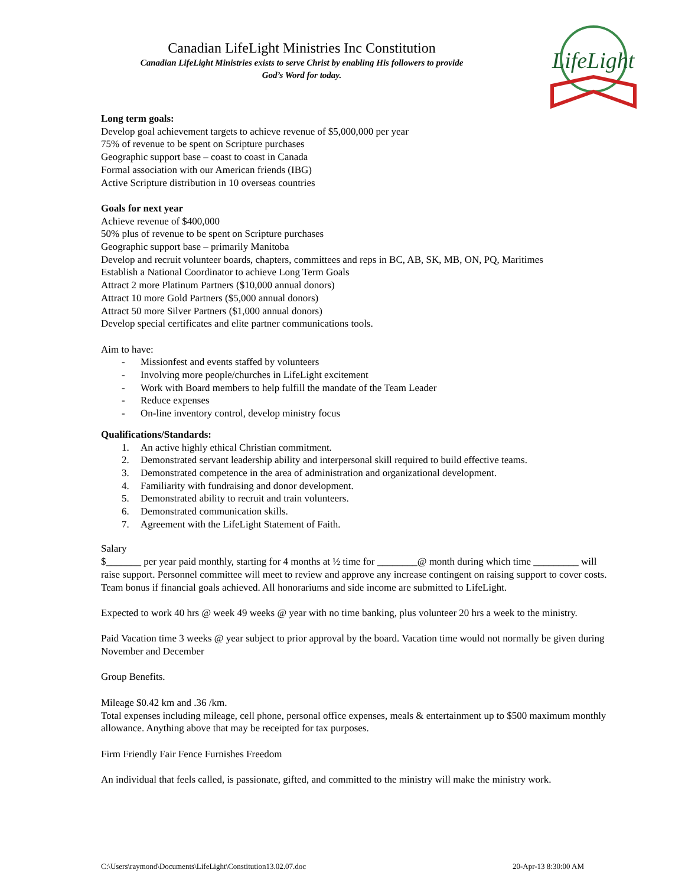LifeLight
Canadian LifeLight Ministries Inc Constitution
Canadian LifeLight Ministries exists to serve Christ by enabling His followers to provide
God’s Word for today.
Long term goals:
Develop goal achievement targets to achieve revenue of $5,000,000 per year
75% of revenue to be spent on Scripture purchases
Geographic support base – coast to coast in Canada
Formal association with our American friends (IBG)
Active Scripture distribution in 10 overseas countries
Goals for next year
Achieve revenue of $400,000
50% plus of revenue to be spent on Scripture purchases
Geographic support base – primarily Manitoba
Develop and recruit volunteer boards, chapters, committees and reps in BC, AB, SK, MB, ON, PQ, Maritimes
Establish a National Coordinator to achieve Long Term Goals
Attract 2 more Platinum Partners ($10,000 annual donors)
Attract 10 more Gold Partners ($5,000 annual donors)
Attract 50 more Silver Partners ($1,000 annual donors)
Develop special certificates and elite partner communications tools.
Aim to have:
- Missionfest and events staffed by volunteers
- Involving more people/churches in LifeLight excitement
- Work with Board members to help fulfill the mandate of the Team Leader
- Reduce expenses
- On-line inventory control, develop ministry focus
Qualifications/Standards:
1. An active highly ethical Christian commitment.
2. Demonstrated servant leadership ability and interpersonal skill required to build effective teams.
3. Demonstrated competence in the area of administration and organizational development.
4. Familiarity with fundraising and donor development.
5. Demonstrated ability to recruit and train volunteers.
6. Demonstrated communication skills.
7. Agreement with the LifeLight Statement of Faith.
Salary
$_______ per year paid monthly, starting for 4 months at ½ time for ________@ month during which time _________ will raise support. Personnel committee will meet to review and approve any increase contingent on raising support to cover costs. Team bonus if financial goals achieved. All honorariums and side income are submitted to LifeLight.
Expected to work 40 hrs @ week 49 weeks @ year with no time banking, plus volunteer 20 hrs a week to the ministry.
Paid Vacation time 3 weeks @ year subject to prior approval by the board. Vacation time would not normally be given during November and December
Group Benefits.
Mileage $0.42 km and .36 /km.
Total expenses including mileage, cell phone, personal office expenses, meals & entertainment up to $500 maximum monthly allowance. Anything above that may be receipted for tax purposes.
Firm Friendly Fair Fence Furnishes Freedom
An individual that feels called, is passionate, gifted, and committed to the ministry will make the ministry work.
C:\Users\raymond\Documents\LifeLight\Constitution13.02.07.doc 20-Apr-13 8:30:00 AM